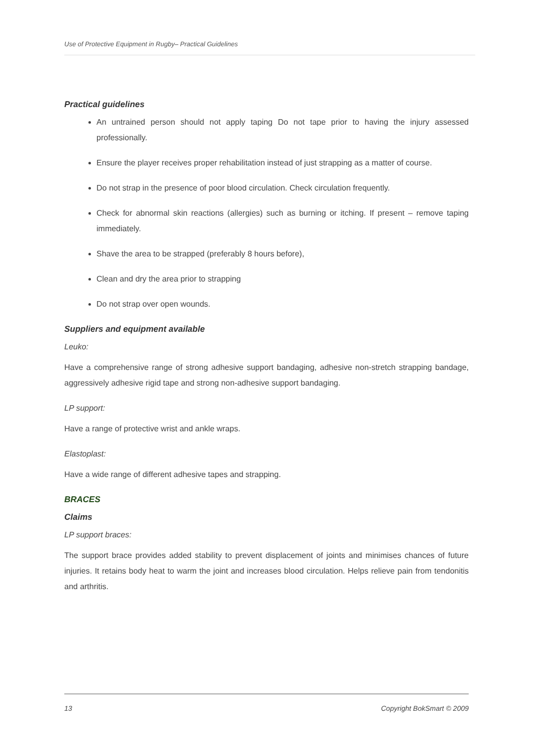Use of Protective Equipment in Rugby– Practical Guidelines
Practical guidelines
An untrained person should not apply taping Do not tape prior to having the injury assessed professionally.
Ensure the player receives proper rehabilitation instead of just strapping as a matter of course.
Do not strap in the presence of poor blood circulation. Check circulation frequently.
Check for abnormal skin reactions (allergies) such as burning or itching. If present – remove taping immediately.
Shave the area to be strapped (preferably 8 hours before),
Clean and dry the area prior to strapping
Do not strap over open wounds.
Suppliers and equipment available
Leuko:
Have a comprehensive range of strong adhesive support bandaging, adhesive non-stretch strapping bandage, aggressively adhesive rigid tape and strong non-adhesive support bandaging.
LP support:
Have a range of protective wrist and ankle wraps.
Elastoplast:
Have a wide range of different adhesive tapes and strapping.
BRACES
Claims
LP support braces:
The support brace provides added stability to prevent displacement of joints and minimises chances of future injuries. It retains body heat to warm the joint and increases blood circulation. Helps relieve pain from tendonitis and arthritis.
13 Copyright BokSmart © 2009